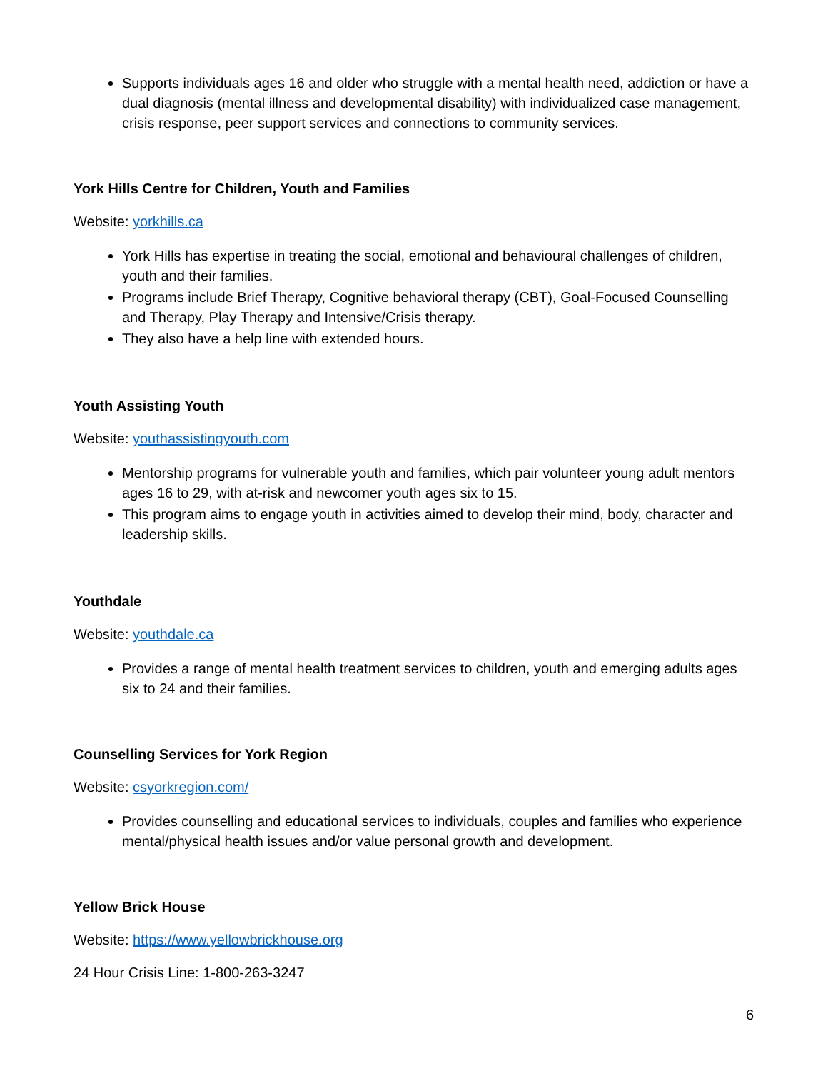Supports individuals ages 16 and older who struggle with a mental health need, addiction or have a dual diagnosis (mental illness and developmental disability) with individualized case management, crisis response, peer support services and connections to community services.
York Hills Centre for Children, Youth and Families
Website: yorkhills.ca
York Hills has expertise in treating the social, emotional and behavioural challenges of children, youth and their families.
Programs include Brief Therapy, Cognitive behavioral therapy (CBT), Goal-Focused Counselling and Therapy, Play Therapy and Intensive/Crisis therapy.
They also have a help line with extended hours.
Youth Assisting Youth
Website: youthassistingyouth.com
Mentorship programs for vulnerable youth and families, which pair volunteer young adult mentors ages 16 to 29, with at-risk and newcomer youth ages six to 15.
This program aims to engage youth in activities aimed to develop their mind, body, character and leadership skills.
Youthdale
Website: youthdale.ca
Provides a range of mental health treatment services to children, youth and emerging adults ages six to 24 and their families.
Counselling Services for York Region
Website: csyorkregion.com/
Provides counselling and educational services to individuals, couples and families who experience mental/physical health issues and/or value personal growth and development.
Yellow Brick House
Website: https://www.yellowbrickhouse.org
24 Hour Crisis Line: 1-800-263-3247
6